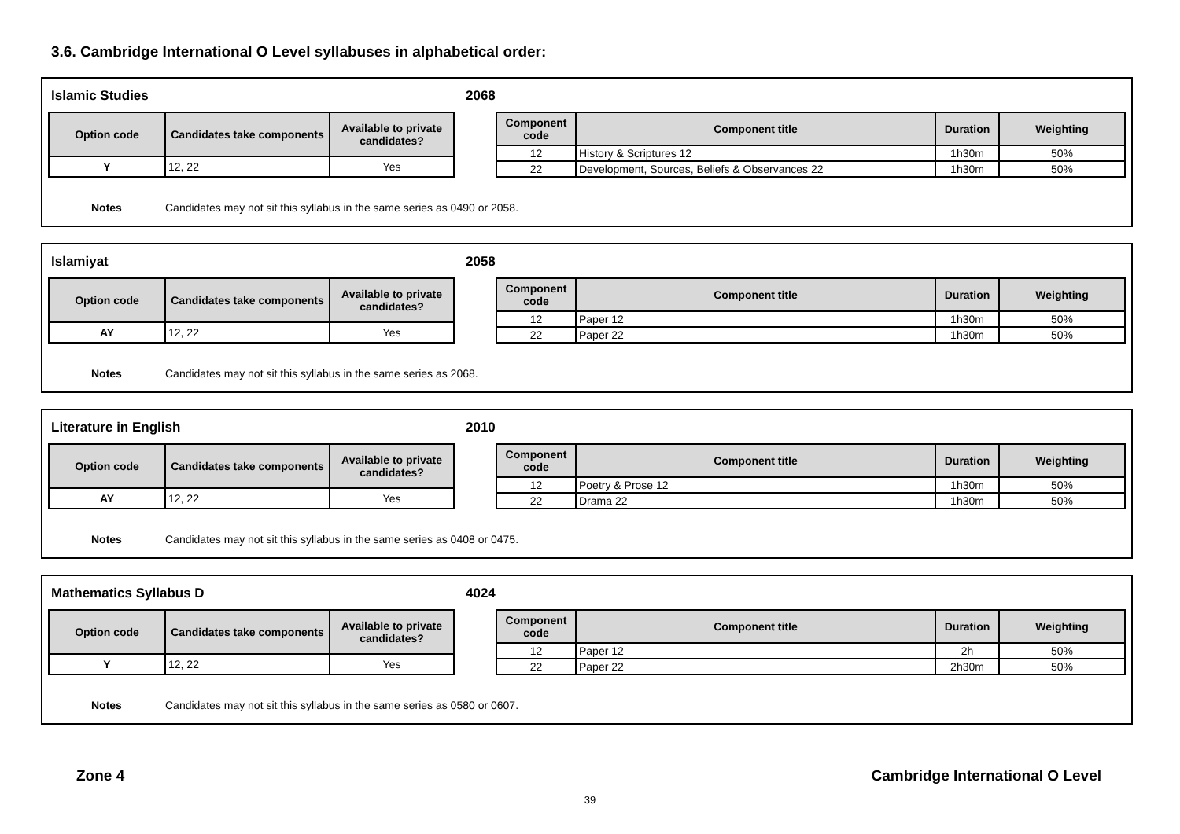3.6. Cambridge International O Level syllabuses in alphabetical order:
Islamic Studies 2068
| Option code | Candidates take components | Available to private candidates? |
| --- | --- | --- |
| Y | 12, 22 | Yes |
| Component code | Component title | Duration | Weighting |
| --- | --- | --- | --- |
| 12 | History & Scriptures 12 | 1h30m | 50% |
| 22 | Development, Sources, Beliefs & Observances 22 | 1h30m | 50% |
Notes Candidates may not sit this syllabus in the same series as 0490 or 2058.
Islamiyat 2058
| Option code | Candidates take components | Available to private candidates? |
| --- | --- | --- |
| AY | 12, 22 | Yes |
| Component code | Component title | Duration | Weighting |
| --- | --- | --- | --- |
| 12 | Paper 12 | 1h30m | 50% |
| 22 | Paper 22 | 1h30m | 50% |
Notes Candidates may not sit this syllabus in the same series as 2068.
Literature in English 2010
| Option code | Candidates take components | Available to private candidates? |
| --- | --- | --- |
| AY | 12, 22 | Yes |
| Component code | Component title | Duration | Weighting |
| --- | --- | --- | --- |
| 12 | Poetry & Prose 12 | 1h30m | 50% |
| 22 | Drama 22 | 1h30m | 50% |
Notes Candidates may not sit this syllabus in the same series as 0408 or 0475.
Mathematics Syllabus D 4024
| Option code | Candidates take components | Available to private candidates? |
| --- | --- | --- |
| Y | 12, 22 | Yes |
| Component code | Component title | Duration | Weighting |
| --- | --- | --- | --- |
| 12 | Paper 12 | 2h | 50% |
| 22 | Paper 22 | 2h30m | 50% |
Notes Candidates may not sit this syllabus in the same series as 0580 or 0607.
Zone 4 Cambridge International O Level
39